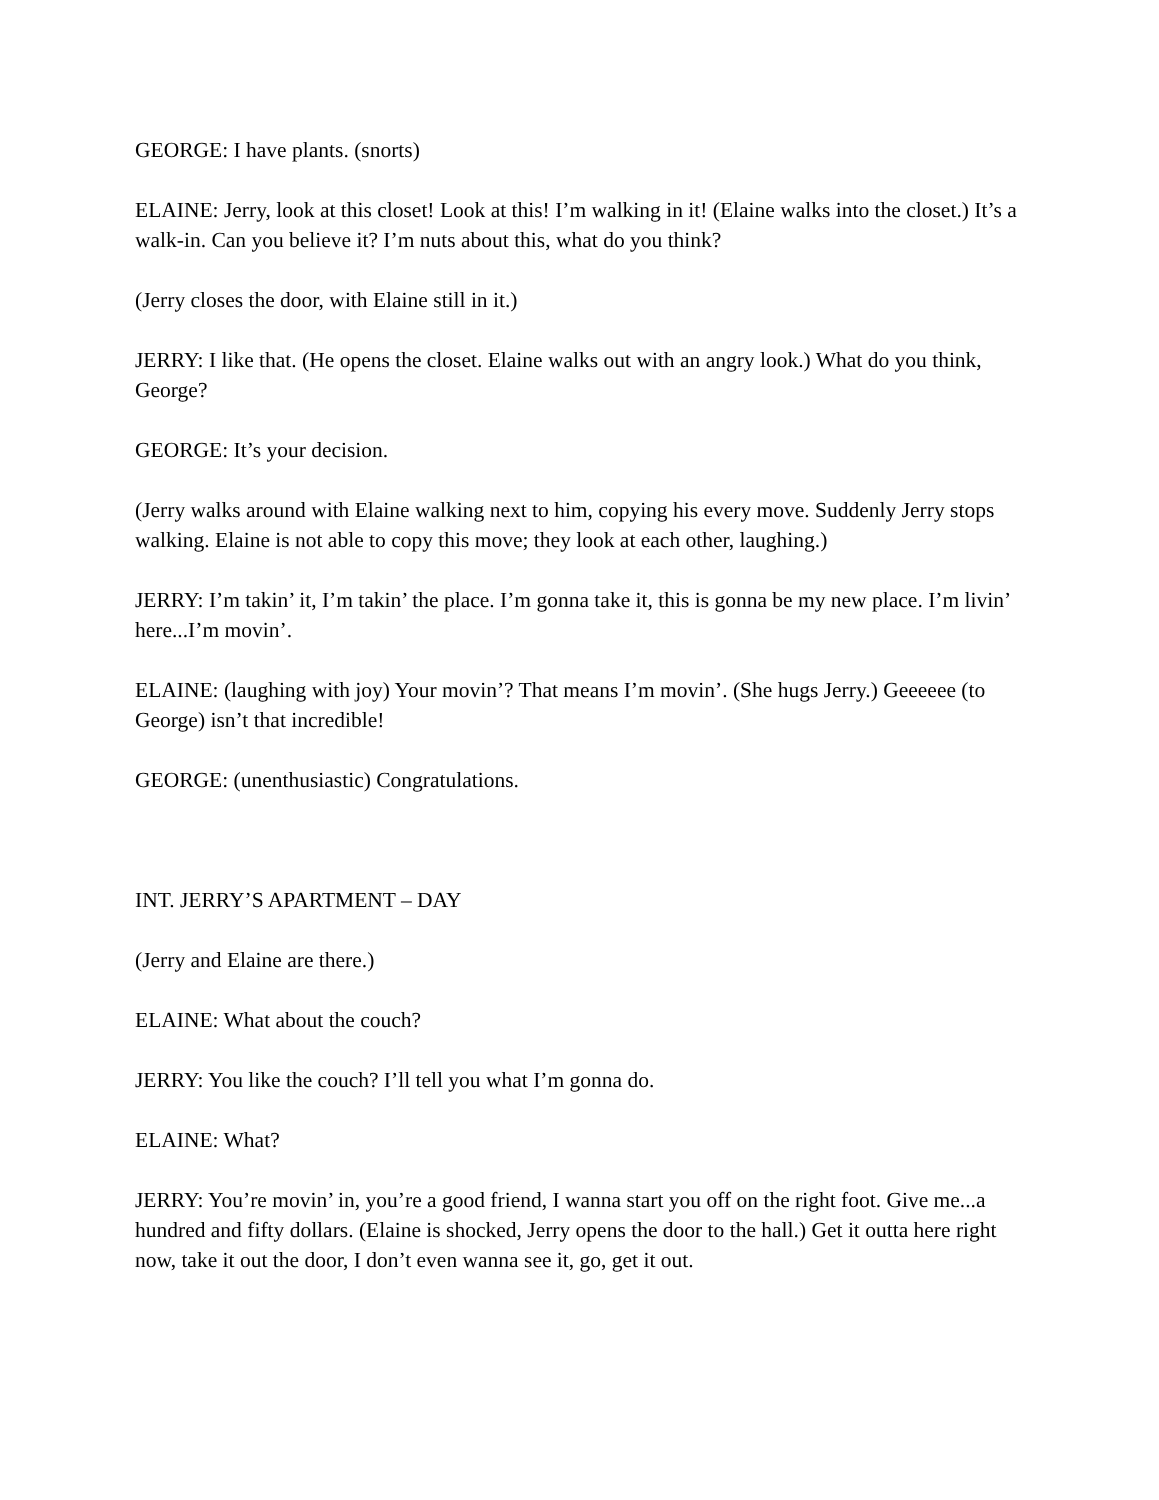GEORGE: I have plants. (snorts)
ELAINE: Jerry, look at this closet! Look at this! I’m walking in it! (Elaine walks into the closet.) It’s a walk-in. Can you believe it? I’m nuts about this, what do you think?
(Jerry closes the door, with Elaine still in it.)
JERRY: I like that. (He opens the closet. Elaine walks out with an angry look.) What do you think, George?
GEORGE: It’s your decision.
(Jerry walks around with Elaine walking next to him, copying his every move. Suddenly Jerry stops walking. Elaine is not able to copy this move; they look at each other, laughing.)
JERRY: I’m takin’ it, I’m takin’ the place. I’m gonna take it, this is gonna be my new place. I’m livin’ here...I’m movin’.
ELAINE: (laughing with joy) Your movin’? That means I’m movin’. (She hugs Jerry.) Geeeeee (to George) isn’t that incredible!
GEORGE: (unenthusiastic) Congratulations.
INT. JERRY’S APARTMENT – DAY
(Jerry and Elaine are there.)
ELAINE: What about the couch?
JERRY: You like the couch? I’ll tell you what I’m gonna do.
ELAINE: What?
JERRY: You’re movin’ in, you’re a good friend, I wanna start you off on the right foot. Give me...a hundred and fifty dollars. (Elaine is shocked, Jerry opens the door to the hall.) Get it outta here right now, take it out the door, I don’t even wanna see it, go, get it out.